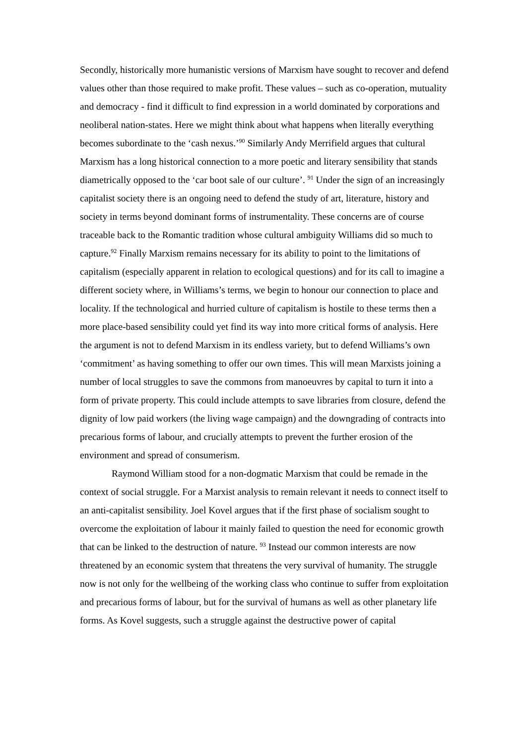Secondly, historically more humanistic versions of Marxism have sought to recover and defend values other than those required to make profit. These values – such as co-operation, mutuality and democracy - find it difficult to find expression in a world dominated by corporations and neoliberal nation-states. Here we might think about what happens when literally everything becomes subordinate to the ‘cash nexus.’<sup>90</sup> Similarly Andy Merrifield argues that cultural Marxism has a long historical connection to a more poetic and literary sensibility that stands diametrically opposed to the ‘car boot sale of our culture’. <sup>91</sup> Under the sign of an increasingly capitalist society there is an ongoing need to defend the study of art, literature, history and society in terms beyond dominant forms of instrumentality. These concerns are of course traceable back to the Romantic tradition whose cultural ambiguity Williams did so much to capture.<sup>92</sup> Finally Marxism remains necessary for its ability to point to the limitations of capitalism (especially apparent in relation to ecological questions) and for its call to imagine a different society where, in Williams’s terms, we begin to honour our connection to place and locality. If the technological and hurried culture of capitalism is hostile to these terms then a more place-based sensibility could yet find its way into more critical forms of analysis. Here the argument is not to defend Marxism in its endless variety, but to defend Williams’s own ‘commitment’ as having something to offer our own times. This will mean Marxists joining a number of local struggles to save the commons from manoeuvres by capital to turn it into a form of private property. This could include attempts to save libraries from closure, defend the dignity of low paid workers (the living wage campaign) and the downgrading of contracts into precarious forms of labour, and crucially attempts to prevent the further erosion of the environment and spread of consumerism.
Raymond William stood for a non-dogmatic Marxism that could be remade in the context of social struggle. For a Marxist analysis to remain relevant it needs to connect itself to an anti-capitalist sensibility. Joel Kovel argues that if the first phase of socialism sought to overcome the exploitation of labour it mainly failed to question the need for economic growth that can be linked to the destruction of nature. <sup>93</sup> Instead our common interests are now threatened by an economic system that threatens the very survival of humanity. The struggle now is not only for the wellbeing of the working class who continue to suffer from exploitation and precarious forms of labour, but for the survival of humans as well as other planetary life forms. As Kovel suggests, such a struggle against the destructive power of capital